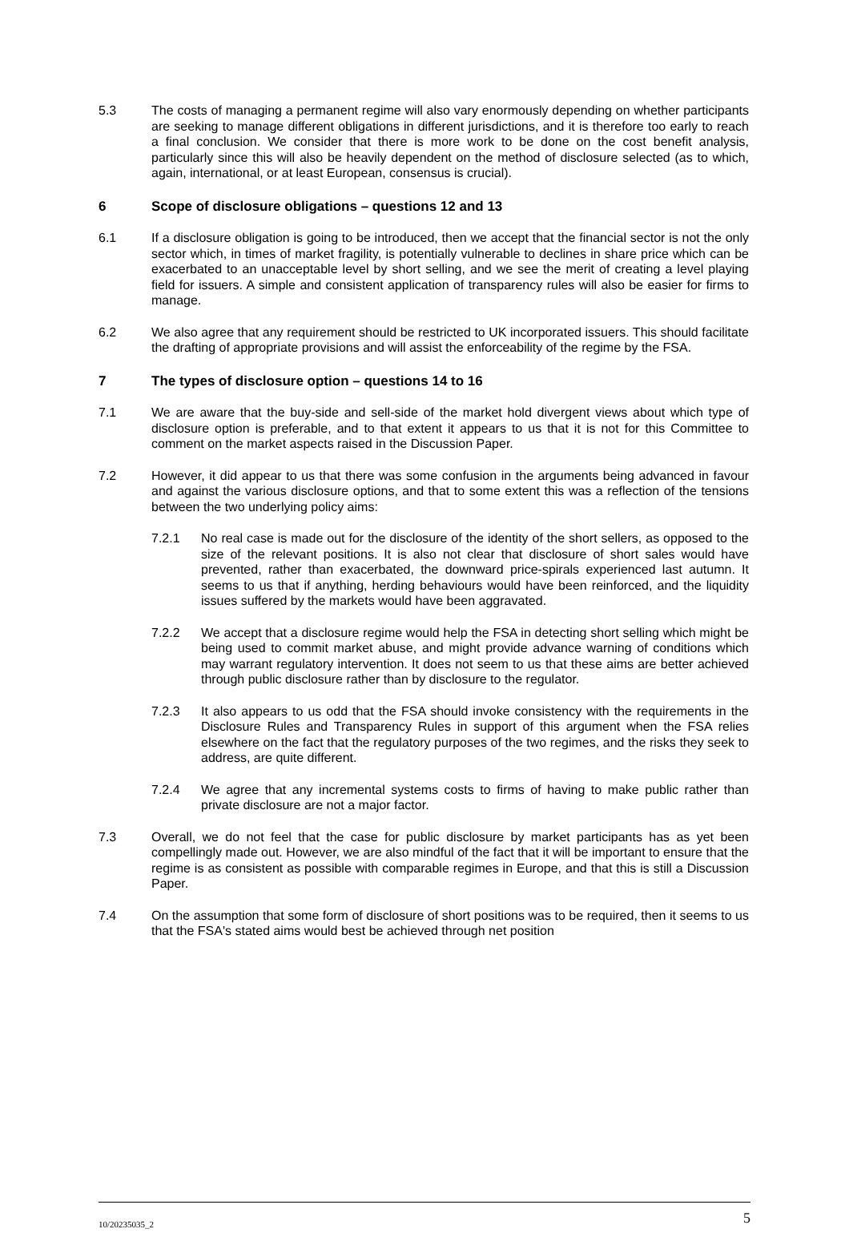5.3 The costs of managing a permanent regime will also vary enormously depending on whether participants are seeking to manage different obligations in different jurisdictions, and it is therefore too early to reach a final conclusion. We consider that there is more work to be done on the cost benefit analysis, particularly since this will also be heavily dependent on the method of disclosure selected (as to which, again, international, or at least European, consensus is crucial).
6 Scope of disclosure obligations – questions 12 and 13
6.1 If a disclosure obligation is going to be introduced, then we accept that the financial sector is not the only sector which, in times of market fragility, is potentially vulnerable to declines in share price which can be exacerbated to an unacceptable level by short selling, and we see the merit of creating a level playing field for issuers. A simple and consistent application of transparency rules will also be easier for firms to manage.
6.2 We also agree that any requirement should be restricted to UK incorporated issuers. This should facilitate the drafting of appropriate provisions and will assist the enforceability of the regime by the FSA.
7 The types of disclosure option – questions 14 to 16
7.1 We are aware that the buy-side and sell-side of the market hold divergent views about which type of disclosure option is preferable, and to that extent it appears to us that it is not for this Committee to comment on the market aspects raised in the Discussion Paper.
7.2 However, it did appear to us that there was some confusion in the arguments being advanced in favour and against the various disclosure options, and that to some extent this was a reflection of the tensions between the two underlying policy aims:
7.2.1 No real case is made out for the disclosure of the identity of the short sellers, as opposed to the size of the relevant positions. It is also not clear that disclosure of short sales would have prevented, rather than exacerbated, the downward price-spirals experienced last autumn. It seems to us that if anything, herding behaviours would have been reinforced, and the liquidity issues suffered by the markets would have been aggravated.
7.2.2 We accept that a disclosure regime would help the FSA in detecting short selling which might be being used to commit market abuse, and might provide advance warning of conditions which may warrant regulatory intervention. It does not seem to us that these aims are better achieved through public disclosure rather than by disclosure to the regulator.
7.2.3 It also appears to us odd that the FSA should invoke consistency with the requirements in the Disclosure Rules and Transparency Rules in support of this argument when the FSA relies elsewhere on the fact that the regulatory purposes of the two regimes, and the risks they seek to address, are quite different.
7.2.4 We agree that any incremental systems costs to firms of having to make public rather than private disclosure are not a major factor.
7.3 Overall, we do not feel that the case for public disclosure by market participants has as yet been compellingly made out. However, we are also mindful of the fact that it will be important to ensure that the regime is as consistent as possible with comparable regimes in Europe, and that this is still a Discussion Paper.
7.4 On the assumption that some form of disclosure of short positions was to be required, then it seems to us that the FSA's stated aims would best be achieved through net position
10/20235035_2 5